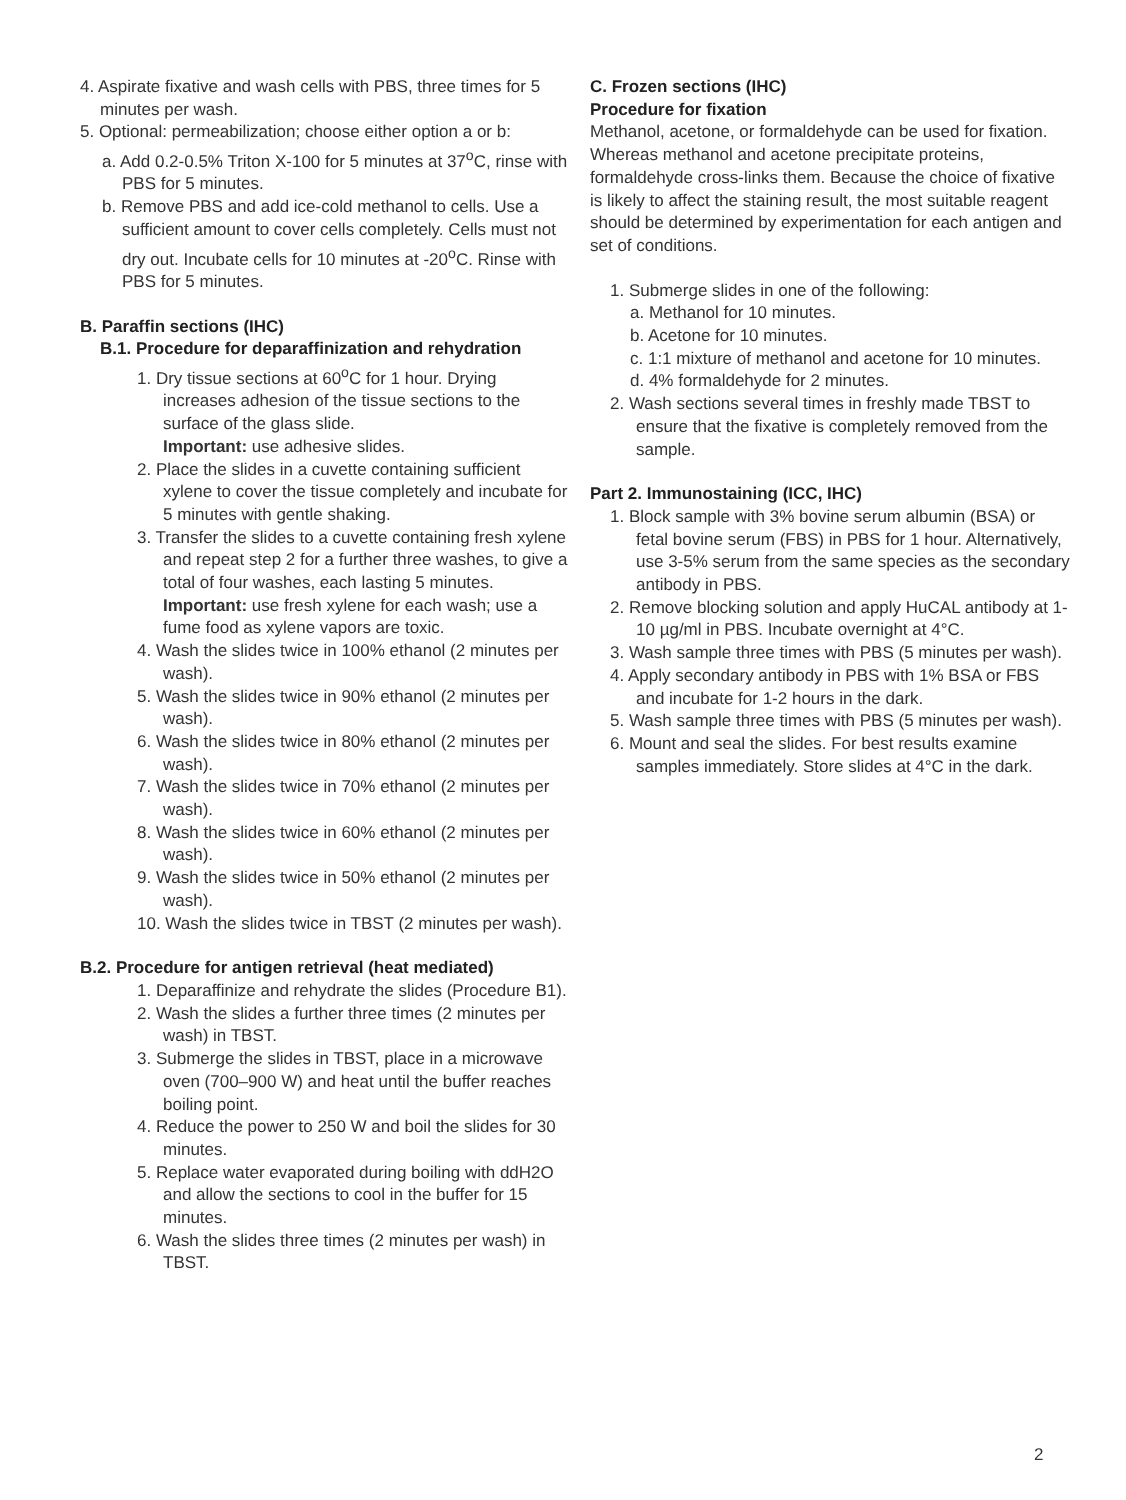4. Aspirate fixative and wash cells with PBS, three times for 5 minutes per wash.
5. Optional: permeabilization; choose either option a or b:
a. Add 0.2-0.5% Triton X-100 for 5 minutes at 37<sup>o</sup>C, rinse with PBS for 5 minutes.
b. Remove PBS and add ice-cold methanol to cells. Use a sufficient amount to cover cells completely. Cells must not dry out. Incubate cells for 10 minutes at -20<sup>o</sup>C. Rinse with PBS for 5 minutes.
B. Paraffin sections (IHC)
B.1. Procedure for deparaffinization and rehydration
1. Dry tissue sections at 60<sup>o</sup>C for 1 hour. Drying increases adhesion of the tissue sections to the surface of the glass slide.
Important: use adhesive slides.
2. Place the slides in a cuvette containing sufficient xylene to cover the tissue completely and incubate for 5 minutes with gentle shaking.
3. Transfer the slides to a cuvette containing fresh xylene and repeat step 2 for a further three washes, to give a total of four washes, each lasting 5 minutes.
Important: use fresh xylene for each wash; use a fume food as xylene vapors are toxic.
4. Wash the slides twice in 100% ethanol (2 minutes per wash).
5. Wash the slides twice in 90% ethanol (2 minutes per wash).
6. Wash the slides twice in 80% ethanol (2 minutes per wash).
7. Wash the slides twice in 70% ethanol (2 minutes per wash).
8. Wash the slides twice in 60% ethanol (2 minutes per wash).
9. Wash the slides twice in 50% ethanol (2 minutes per wash).
10. Wash the slides twice in TBST (2 minutes per wash).
B.2. Procedure for antigen retrieval (heat mediated)
1. Deparaffinize and rehydrate the slides (Procedure B1).
2. Wash the slides a further three times (2 minutes per wash) in TBST.
3. Submerge the slides in TBST, place in a microwave oven (700–900 W) and heat until the buffer reaches boiling point.
4. Reduce the power to 250 W and boil the slides for 30 minutes.
5. Replace water evaporated during boiling with ddH2O and allow the sections to cool in the buffer for 15 minutes.
6. Wash the slides three times (2 minutes per wash) in TBST.
C. Frozen sections (IHC)
Procedure for fixation
Methanol, acetone, or formaldehyde can be used for fixation. Whereas methanol and acetone precipitate proteins, formaldehyde cross-links them. Because the choice of fixative is likely to affect the staining result, the most suitable reagent should be determined by experimentation for each antigen and set of conditions.
1. Submerge slides in one of the following:
a. Methanol for 10 minutes.
b. Acetone for 10 minutes.
c. 1:1 mixture of methanol and acetone for 10 minutes.
d. 4% formaldehyde for 2 minutes.
2. Wash sections several times in freshly made TBST to ensure that the fixative is completely removed from the sample.
Part 2. Immunostaining (ICC, IHC)
1. Block sample with 3% bovine serum albumin (BSA) or fetal bovine serum (FBS) in PBS for 1 hour. Alternatively, use 3-5% serum from the same species as the secondary antibody in PBS.
2. Remove blocking solution and apply HuCAL antibody at 1-10 µg/ml in PBS. Incubate overnight at 4°C.
3. Wash sample three times with PBS (5 minutes per wash).
4. Apply secondary antibody in PBS with 1% BSA or FBS and incubate for 1-2 hours in the dark.
5. Wash sample three times with PBS (5 minutes per wash).
6. Mount and seal the slides. For best results examine samples immediately. Store slides at 4°C in the dark.
2